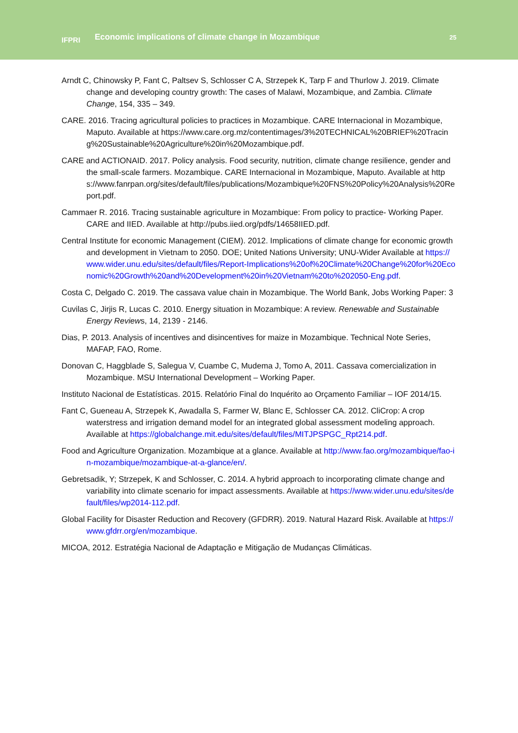IFPRI
Economic implications of climate change in Mozambique
25
Arndt C, Chinowsky P, Fant C, Paltsev S, Schlosser C A, Strzepek K, Tarp F and Thurlow J. 2019. Climate change and developing country growth: The cases of Malawi, Mozambique, and Zambia. Climate Change, 154, 335 – 349.
CARE. 2016. Tracing agricultural policies to practices in Mozambique. CARE Internacional in Mozambique, Maputo. Available at https://www.care.org.mz/contentimages/3%20TECHNICAL%20BRIEF%20Tracing%20Sustainable%20Agriculture%20in%20Mozambique.pdf.
CARE and ACTIONAID. 2017. Policy analysis. Food security, nutrition, climate change resilience, gender and the small-scale farmers. Mozambique. CARE Internacional in Mozambique, Maputo. Available at https://www.fanrpan.org/sites/default/files/publications/Mozambique%20FNS%20Policy%20Analysis%20Report.pdf.
Cammaer R. 2016. Tracing sustainable agriculture in Mozambique: From policy to practice- Working Paper. CARE and IIED. Available at http://pubs.iied.org/pdfs/14658IIED.pdf.
Central Institute for economic Management (CIEM). 2012. Implications of climate change for economic growth and development in Vietnam to 2050. DOE; United Nations University; UNU-Wider Available at https://www.wider.unu.edu/sites/default/files/Report-Implications%20of%20Climate%20Change%20for%20Economic%20Growth%20and%20Development%20in%20Vietnam%20to%202050-Eng.pdf.
Costa C, Delgado C. 2019. The cassava value chain in Mozambique. The World Bank, Jobs Working Paper: 3
Cuvilas C, Jirjis R, Lucas C. 2010. Energy situation in Mozambique: A review. Renewable and Sustainable Energy Reviews, 14, 2139 - 2146.
Dias, P. 2013. Analysis of incentives and disincentives for maize in Mozambique. Technical Note Series, MAFAP, FAO, Rome.
Donovan C, Haggblade S, Salegua V, Cuambe C, Mudema J, Tomo A, 2011. Cassava comercialization in Mozambique. MSU International Development – Working Paper.
Instituto Nacional de Estatísticas. 2015. Relatório Final do Inquérito ao Orçamento Familiar – IOF 2014/15.
Fant C, Gueneau A, Strzepek K, Awadalla S, Farmer W, Blanc E, Schlosser CA. 2012. CliCrop: A crop waterstress and irrigation demand model for an integrated global assessment modeling approach. Available at https://globalchange.mit.edu/sites/default/files/MITJPSPGC_Rpt214.pdf.
Food and Agriculture Organization. Mozambique at a glance. Available at http://www.fao.org/mozambique/fao-in-mozambique/mozambique-at-a-glance/en/.
Gebretsadik, Y; Strzepek, K and Schlosser, C. 2014. A hybrid approach to incorporating climate change and variability into climate scenario for impact assessments. Available at https://www.wider.unu.edu/sites/default/files/wp2014-112.pdf.
Global Facility for Disaster Reduction and Recovery (GFDRR). 2019. Natural Hazard Risk. Available at https://www.gfdrr.org/en/mozambique.
MICOA, 2012. Estratégia Nacional de Adaptação e Mitigação de Mudanças Climáticas.